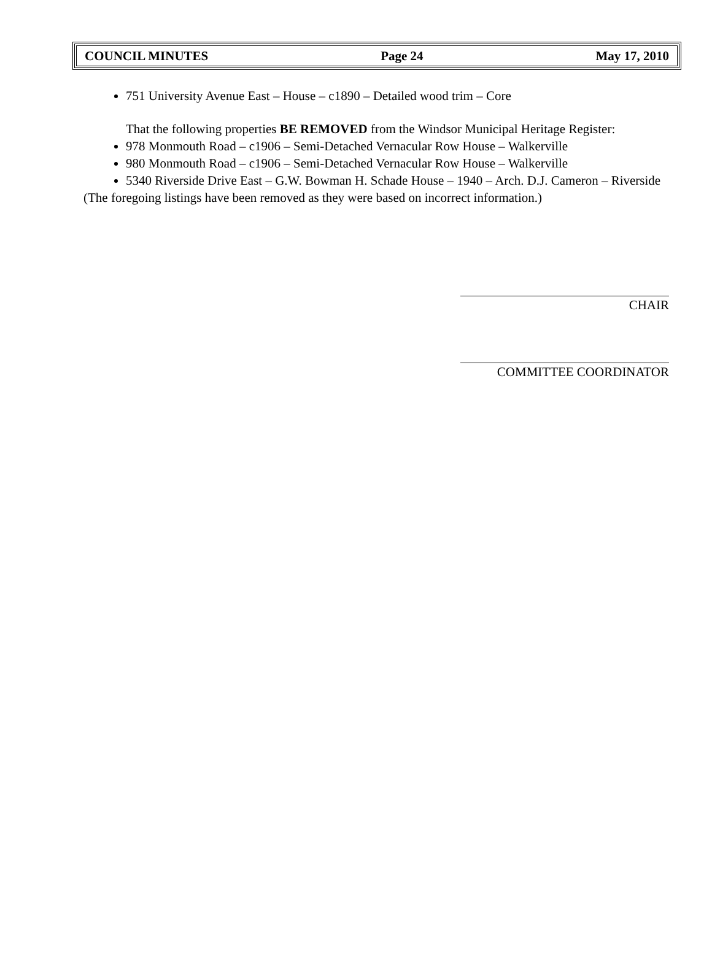COUNCIL MINUTES Page 24 May 17, 2010
751 University Avenue East – House – c1890 – Detailed wood trim – Core
That the following properties BE REMOVED from the Windsor Municipal Heritage Register:
978 Monmouth Road – c1906 – Semi-Detached Vernacular Row House – Walkerville
980 Monmouth Road – c1906 – Semi-Detached Vernacular Row House – Walkerville
5340 Riverside Drive East – G.W. Bowman H. Schade House – 1940 – Arch. D.J. Cameron – Riverside
(The foregoing listings have been removed as they were based on incorrect information.)
CHAIR
COMMITTEE COORDINATOR